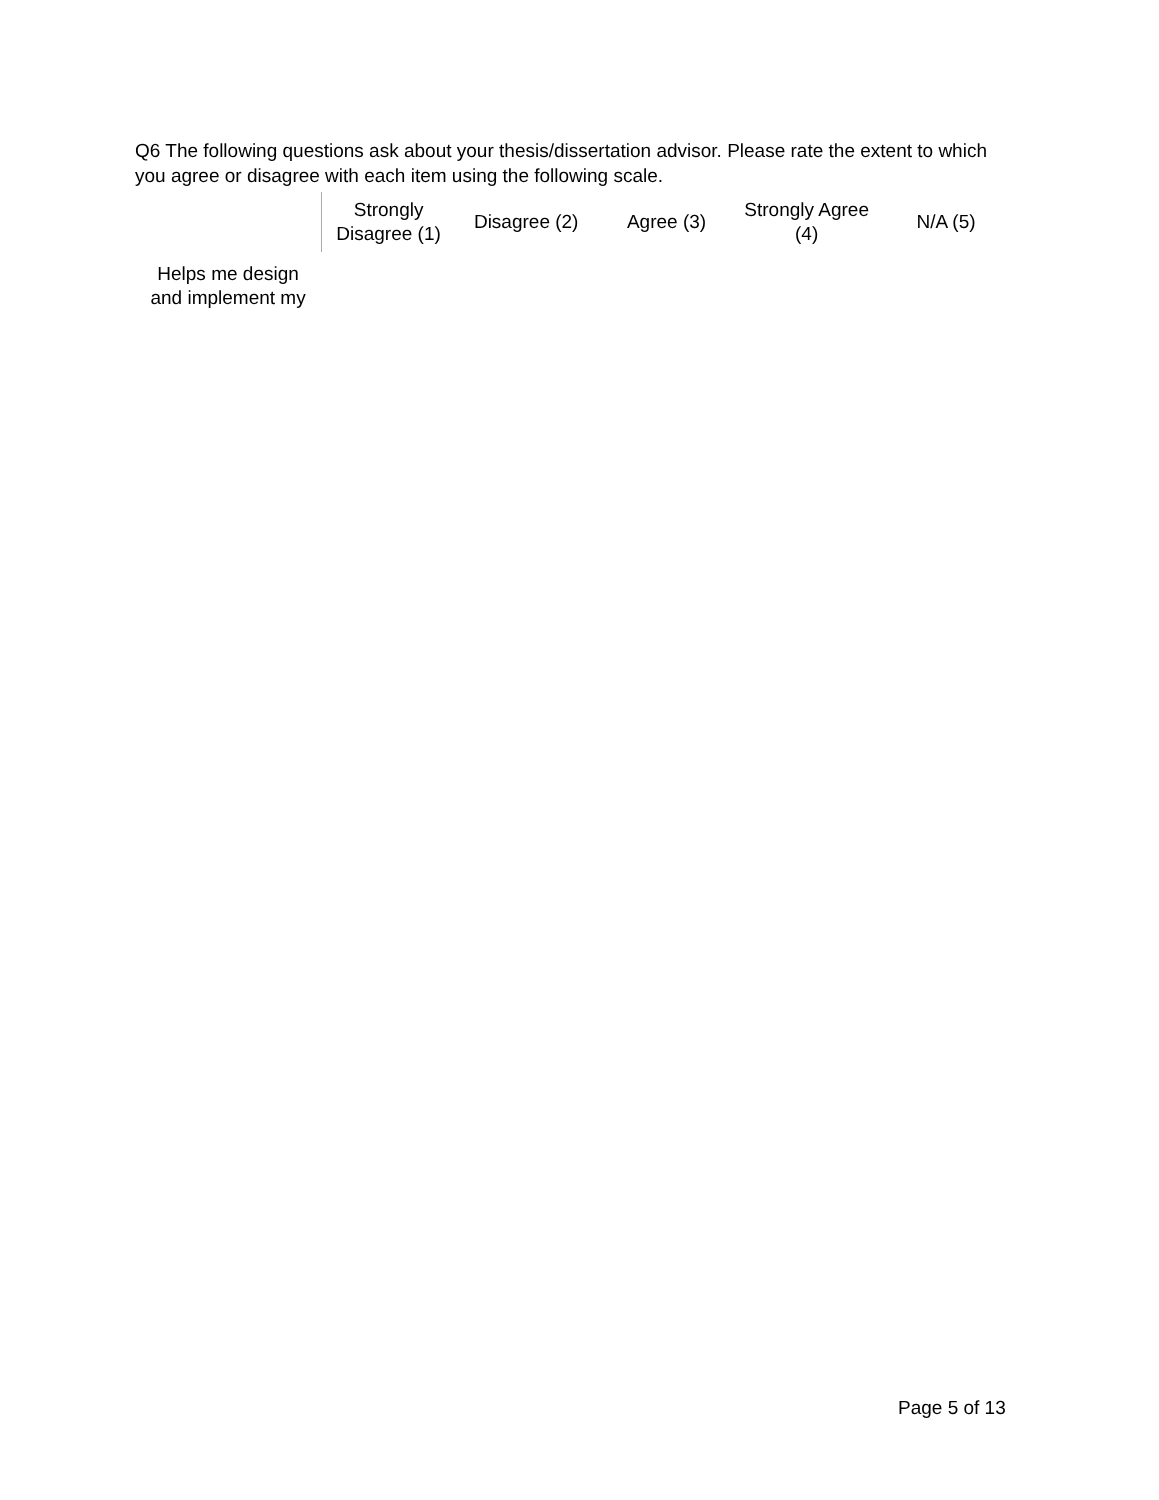Q6 The following questions ask about your thesis/dissertation advisor. Please rate the extent to which you agree or disagree with each item using the following scale.
| | Strongly Disagree (1) | Disagree (2) | Agree (3) | Strongly Agree (4) | N/A (5) |
| --- | --- | --- | --- | --- | --- |
| Helps me design and implement my | | | | | |
Page 5 of 13